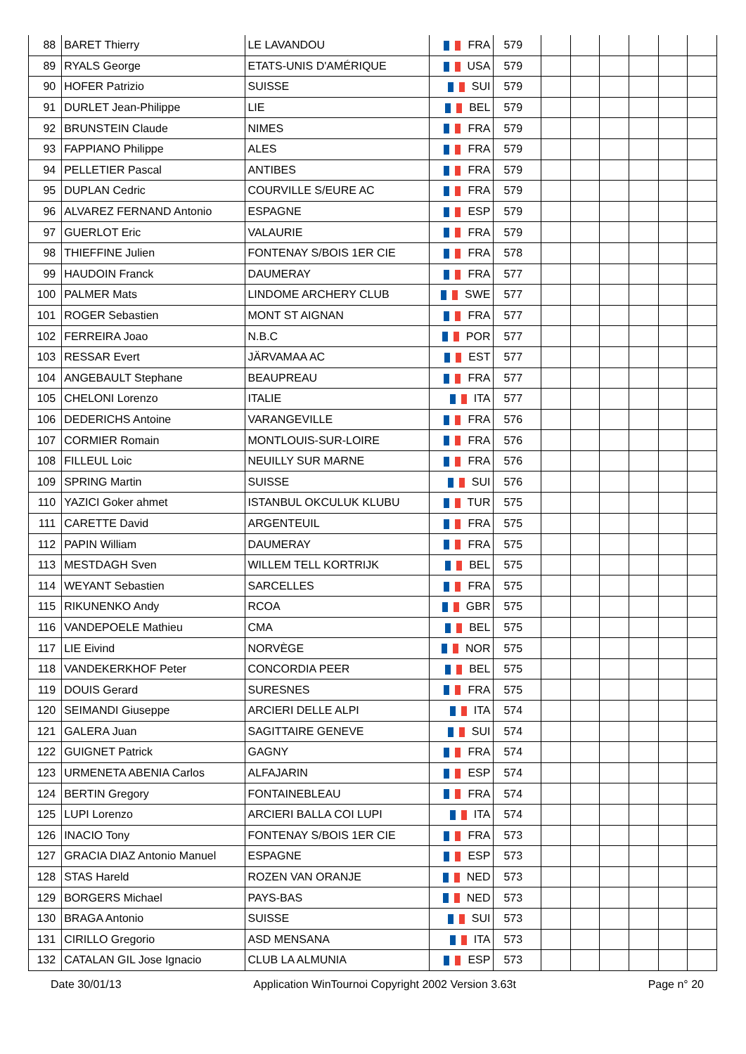| 88 | BARET Thierry | LE LAVANDOU | FRA | 579 | | | | | | |
| 89 | RYALS George | ETATS-UNIS D'AMÉRIQUE | USA | 579 | | | | | | |
| 90 | HOFER Patrizio | SUISSE | SUI | 579 | | | | | | |
| 91 | DURLET Jean-Philippe | LIE | BEL | 579 | | | | | | |
| 92 | BRUNSTEIN Claude | NIMES | FRA | 579 | | | | | | |
| 93 | FAPPIANO Philippe | ALES | FRA | 579 | | | | | | |
| 94 | PELLETIER Pascal | ANTIBES | FRA | 579 | | | | | | |
| 95 | DUPLAN Cedric | COURVILLE S/EURE AC | FRA | 579 | | | | | | |
| 96 | ALVAREZ FERNAND Antonio | ESPAGNE | ESP | 579 | | | | | | |
| 97 | GUERLOT Eric | VALAURIE | FRA | 579 | | | | | | |
| 98 | THIEFFINE Julien | FONTENAY S/BOIS 1ER CIE | FRA | 578 | | | | | | |
| 99 | HAUDOIN Franck | DAUMERAY | FRA | 577 | | | | | | |
| 100 | PALMER Mats | LINDOME ARCHERY CLUB | SWE | 577 | | | | | | |
| 101 | ROGER Sebastien | MONT ST AIGNAN | FRA | 577 | | | | | | |
| 102 | FERREIRA Joao | N.B.C | POR | 577 | | | | | | |
| 103 | RESSAR Evert | JÄRVAMAA AC | EST | 577 | | | | | | |
| 104 | ANGEBAULT Stephane | BEAUPREAU | FRA | 577 | | | | | | |
| 105 | CHELONI Lorenzo | ITALIE | ITA | 577 | | | | | | |
| 106 | DEDERICHS Antoine | VARANGEVILLE | FRA | 576 | | | | | | |
| 107 | CORMIER Romain | MONTLOUIS-SUR-LOIRE | FRA | 576 | | | | | | |
| 108 | FILLEUL Loic | NEUILLY SUR MARNE | FRA | 576 | | | | | | |
| 109 | SPRING Martin | SUISSE | SUI | 576 | | | | | | |
| 110 | YAZICI Goker ahmet | ISTANBUL OKCULUK KLUBU | TUR | 575 | | | | | | |
| 111 | CARETTE David | ARGENTEUIL | FRA | 575 | | | | | | |
| 112 | PAPIN William | DAUMERAY | FRA | 575 | | | | | | |
| 113 | MESTDAGH Sven | WILLEM TELL KORTRIJK | BEL | 575 | | | | | | |
| 114 | WEYANT Sebastien | SARCELLES | FRA | 575 | | | | | | |
| 115 | RIKUNENKO Andy | RCOA | GBR | 575 | | | | | | |
| 116 | VANDEPOELE Mathieu | CMA | BEL | 575 | | | | | | |
| 117 | LIE Eivind | NORVÈGE | NOR | 575 | | | | | | |
| 118 | VANDEKERKHOF Peter | CONCORDIA PEER | BEL | 575 | | | | | | |
| 119 | DOUIS Gerard | SURESNES | FRA | 575 | | | | | | |
| 120 | SEIMANDI Giuseppe | ARCIERI DELLE ALPI | ITA | 574 | | | | | | |
| 121 | GALERA Juan | SAGITTAIRE GENEVE | SUI | 574 | | | | | | |
| 122 | GUIGNET Patrick | GAGNY | FRA | 574 | | | | | | |
| 123 | URMENETA ABENIA Carlos | ALFAJARIN | ESP | 574 | | | | | | |
| 124 | BERTIN Gregory | FONTAINEBLEAU | FRA | 574 | | | | | | |
| 125 | LUPI Lorenzo | ARCIERI BALLA COI LUPI | ITA | 574 | | | | | | |
| 126 | INACIO Tony | FONTENAY S/BOIS 1ER CIE | FRA | 573 | | | | | | |
| 127 | GRACIA DIAZ Antonio Manuel | ESPAGNE | ESP | 573 | | | | | | |
| 128 | STAS Hareld | ROZEN VAN ORANJE | NED | 573 | | | | | | |
| 129 | BORGERS Michael | PAYS-BAS | NED | 573 | | | | | | |
| 130 | BRAGA Antonio | SUISSE | SUI | 573 | | | | | | |
| 131 | CIRILLO Gregorio | ASD MENSANA | ITA | 573 | | | | | | |
| 132 | CATALAN GIL Jose Ignacio | CLUB LA ALMUNIA | ESP | 573 | | | | | | |
Date 30/01/13 Application WinTournoi Copyright 2002 Version 3.63t Page n° 20